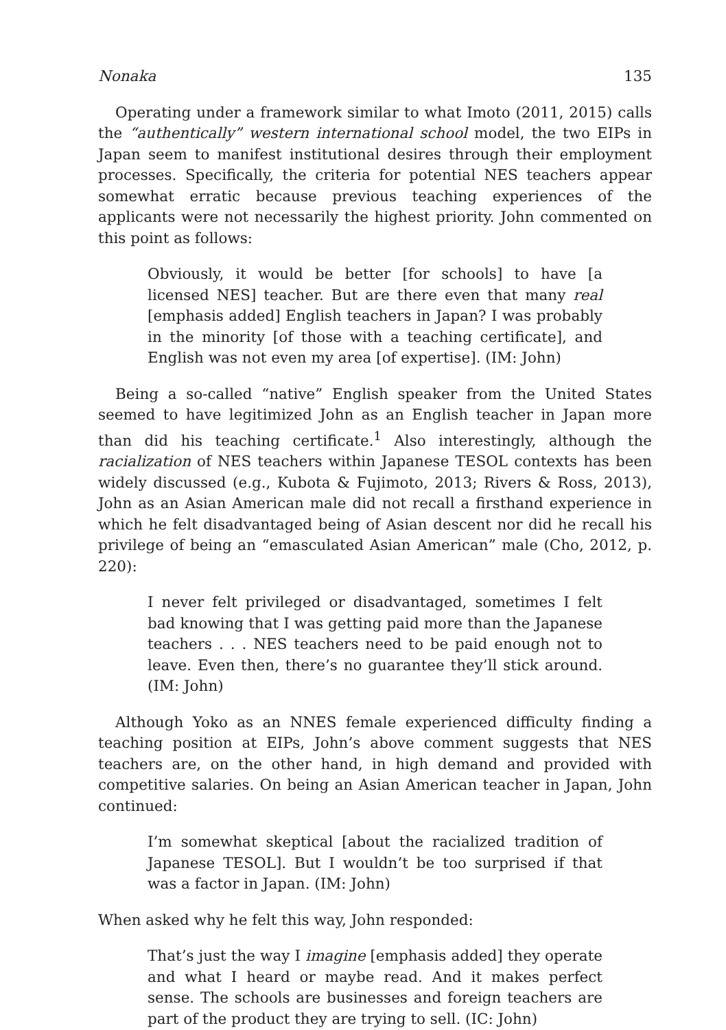Nonaka 135
Operating under a framework similar to what Imoto (2011, 2015) calls the “authentically” western international school model, the two EIPs in Japan seem to manifest institutional desires through their employment processes. Specifically, the criteria for potential NES teachers appear somewhat erratic because previous teaching experiences of the applicants were not necessarily the highest priority. John commented on this point as follows:
Obviously, it would be better [for schools] to have [a licensed NES] teacher. But are there even that many real [emphasis added] English teachers in Japan? I was probably in the minority [of those with a teaching certificate], and English was not even my area [of expertise]. (IM: John)
Being a so-called “native” English speaker from the United States seemed to have legitimized John as an English teacher in Japan more than did his teaching certificate.<sup>1</sup> Also interestingly, although the racialization of NES teachers within Japanese TESOL contexts has been widely discussed (e.g., Kubota & Fujimoto, 2013; Rivers & Ross, 2013), John as an Asian American male did not recall a firsthand experience in which he felt disadvantaged being of Asian descent nor did he recall his privilege of being an “emasculated Asian American” male (Cho, 2012, p. 220):
I never felt privileged or disadvantaged, sometimes I felt bad knowing that I was getting paid more than the Japanese teachers . . . NES teachers need to be paid enough not to leave. Even then, there’s no guarantee they’ll stick around. (IM: John)
Although Yoko as an NNES female experienced difficulty finding a teaching position at EIPs, John’s above comment suggests that NES teachers are, on the other hand, in high demand and provided with competitive salaries. On being an Asian American teacher in Japan, John continued:
I’m somewhat skeptical [about the racialized tradition of Japanese TESOL]. But I wouldn’t be too surprised if that was a factor in Japan. (IM: John)
When asked why he felt this way, John responded:
That’s just the way I imagine [emphasis added] they operate and what I heard or maybe read. And it makes perfect sense. The schools are businesses and foreign teachers are part of the product they are trying to sell. (IC: John)